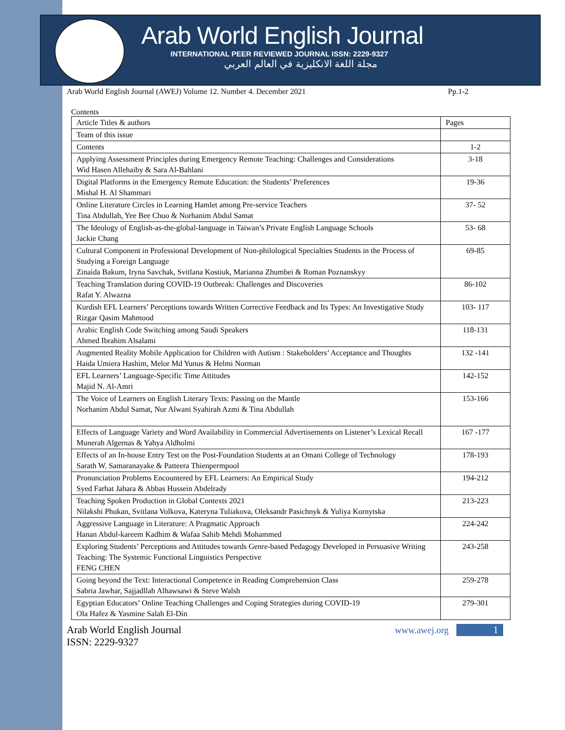Arab World English Journal
INTERNATIONAL PEER REVIEWED JOURNAL ISSN: 2229-9327
مجلة اللغة الانكليزية في العالم العربي
Arab World English Journal (AWEJ) Volume 12. Number 4. December 2021 Pp.1-2
Contents
| Article Titles & authors | Pages |
| --- | --- |
| Team of this issue | |
| Contents | 1-2 |
| Applying Assessment Principles during Emergency Remote Teaching: Challenges and Considerations Wid Hasen Allehaiby & Sara Al-Bahlani | 3-18 |
| Digital Platforms in the Emergency Remote Education: the Students’ Preferences Mishal H. Al Shammari | 19-36 |
| Online Literature Circles in Learning Hamlet among Pre-service Teachers Tina Abdullah, Yee Bee Choo & Norhanim Abdul Samat | 37- 52 |
| The Ideology of English-as-the-global-language in Taiwan’s Private English Language Schools Jackie Chang | 53- 68 |
| Cultural Component in Professional Development of Non-philological Specialties Students in the Process of Studying a Foreign Language Zinaida Bakum, Iryna Savchak, Svitlana Kostiuk, Marianna Zhumbei & Roman Poznanskyy | 69-85 |
| Teaching Translation during COVID-19 Outbreak: Challenges and Discoveries Rafat Y. Alwazna | 86-102 |
| Kurdish EFL Learners’ Perceptions towards Written Corrective Feedback and Its Types: An Investigative Study Rizgar Qasim Mahmood | 103- 117 |
| Arabic English Code Switching among Saudi Speakers Ahmed Ibrahim Alsalami | 118-131 |
| Augmented Reality Mobile Application for Children with Autism : Stakeholders’ Acceptance and Thoughts Haida Umiera Hashim, Melor Md Yunus & Helmi Norman | 132 -141 |
| EFL Learners’ Language-Specific Time Attitudes Majid N. Al-Amri | 142-152 |
| The Voice of Learners on English Literary Texts: Passing on the Mantle Norhanim Abdul Samat, Nur Alwani Syahirah Azmi & Tina Abdullah | 153-166 |
| Effects of Language Variety and Word Availability in Commercial Advertisements on Listener’s Lexical Recall Munerah Algernas & Yahya Aldholmi | 167 -177 |
| Effects of an In-house Entry Test on the Post-Foundation Students at an Omani College of Technology Sarath W. Samaranayake & Patteera Thienpermpool | 178-193 |
| Pronunciation Problems Encountered by EFL Learners: An Empirical Study Syed Farhat Jahara & Abbas Hussein Abdelrady | 194-212 |
| Teaching Spoken Production in Global Contexts 2021 Nilakshi Phukan, Svitlana Volkova, Kateryna Tuliakova, Oleksandr Pasichnyk & Yuliya Kornytska | 213-223 |
| Aggressive Language in Literature: A Pragmatic Approach Hanan Abdul-kareem Kadhim & Wafaa Sahib Mehdi Mohammed | 224-242 |
| Exploring Students’ Perceptions and Attitudes towards Genre-based Pedagogy Developed in Persuasive Writing Teaching: The Systemic Functional Linguistics Perspective FENG CHEN | 243-258 |
| Going beyond the Text: Interactional Competence in Reading Comprehension Class Sabria Jawhar, Sajjadllah Alhawsawi & Steve Walsh | 259-278 |
| Egyptian Educators’ Online Teaching Challenges and Coping Strategies during COVID-19 Ola Hafez & Yasmine Salah El-Din | 279-301 |
Arab World English Journal www.awej.org 1
ISSN: 2229-9327